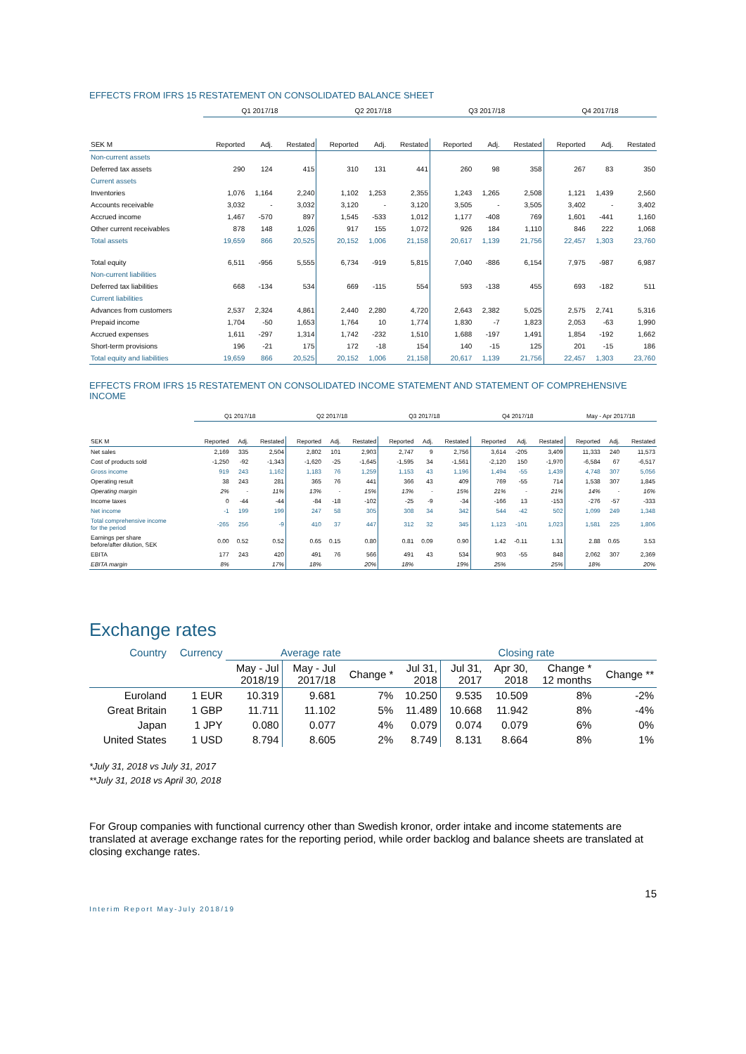EFFECTS FROM IFRS 15 RESTATEMENT ON CONSOLIDATED BALANCE SHEET
| | Q1 2017/18 | | | Q2 2017/18 | | | Q3 2017/18 | | | Q4 2017/18 | | |
| --- | --- | --- | --- | --- | --- | --- | --- | --- | --- | --- | --- | --- |
| SEK M | Reported | Adj. | Restated | Reported | Adj. | Restated | Reported | Adj. | Restated | Reported | Adj. | Restated |
| Non-current assets | | | | | | | | | | | | |
| Deferred tax assets | 290 | 124 | 415 | 310 | 131 | 441 | 260 | 98 | 358 | 267 | 83 | 350 |
| Current assets | | | | | | | | | | | | |
| Inventories | 1,076 | 1,164 | 2,240 | 1,102 | 1,253 | 2,355 | 1,243 | 1,265 | 2,508 | 1,121 | 1,439 | 2,560 |
| Accounts receivable | 3,032 | - | 3,032 | 3,120 | - | 3,120 | 3,505 | - | 3,505 | 3,402 | - | 3,402 |
| Accrued income | 1,467 | -570 | 897 | 1,545 | -533 | 1,012 | 1,177 | -408 | 769 | 1,601 | -441 | 1,160 |
| Other current receivables | 878 | 148 | 1,026 | 917 | 155 | 1,072 | 926 | 184 | 1,110 | 846 | 222 | 1,068 |
| Total assets | 19,659 | 866 | 20,525 | 20,152 | 1,006 | 21,158 | 20,617 | 1,139 | 21,756 | 22,457 | 1,303 | 23,760 |
| Total equity | 6,511 | -956 | 5,555 | 6,734 | -919 | 5,815 | 7,040 | -886 | 6,154 | 7,975 | -987 | 6,987 |
| Non-current liabilities | | | | | | | | | | | | |
| Deferred tax liabilities | 668 | -134 | 534 | 669 | -115 | 554 | 593 | -138 | 455 | 693 | -182 | 511 |
| Current liabilities | | | | | | | | | | | | |
| Advances from customers | 2,537 | 2,324 | 4,861 | 2,440 | 2,280 | 4,720 | 2,643 | 2,382 | 5,025 | 2,575 | 2,741 | 5,316 |
| Prepaid income | 1,704 | -50 | 1,653 | 1,764 | 10 | 1,774 | 1,830 | -7 | 1,823 | 2,053 | -63 | 1,990 |
| Accrued expenses | 1,611 | -297 | 1,314 | 1,742 | -232 | 1,510 | 1,688 | -197 | 1,491 | 1,854 | -192 | 1,662 |
| Short-term provisions | 196 | -21 | 175 | 172 | -18 | 154 | 140 | -15 | 125 | 201 | -15 | 186 |
| Total equity and liabilities | 19,659 | 866 | 20,525 | 20,152 | 1,006 | 21,158 | 20,617 | 1,139 | 21,756 | 22,457 | 1,303 | 23,760 |
EFFECTS FROM IFRS 15 RESTATEMENT ON CONSOLIDATED INCOME STATEMENT AND STATEMENT OF COMPREHENSIVE INCOME
| | Q1 2017/18 | | | Q2 2017/18 | | | Q3 2017/18 | | | Q4 2017/18 | | | May - Apr 2017/18 | | |
| --- | --- | --- | --- | --- | --- | --- | --- | --- | --- | --- | --- | --- | --- | --- | --- |
| SEK M | Reported | Adj. | Restated | Reported | Adj. | Restated | Reported | Adj. | Restated | Reported | Adj. | Restated | Reported | Adj. | Restated |
| Net sales | 2,169 | 335 | 2,504 | 2,802 | 101 | 2,903 | 2,747 | 9 | 2,756 | 3,614 | -205 | 3,409 | 11,333 | 240 | 11,573 |
| Cost of products sold | -1,250 | -92 | -1,343 | -1,620 | -25 | -1,645 | -1,595 | 34 | -1,561 | -2,120 | 150 | -1,970 | -6,584 | 67 | -6,517 |
| Gross income | 919 | 243 | 1,162 | 1,183 | 76 | 1,259 | 1,153 | 43 | 1,196 | 1,494 | -55 | 1,439 | 4,748 | 307 | 5,056 |
| Operating result | 38 | 243 | 281 | 365 | 76 | 441 | 366 | 43 | 409 | 769 | -55 | 714 | 1,538 | 307 | 1,845 |
| Operating margin | 2% | - | 11% | 13% | - | 15% | 13% | - | 15% | 21% | - | 21% | 14% | - | 16% |
| Income taxes | 0 | -44 | -44 | -84 | -18 | -102 | -25 | -9 | -34 | -166 | 13 | -153 | -276 | -57 | -333 |
| Net income | -1 | 199 | 199 | 247 | 58 | 305 | 308 | 34 | 342 | 544 | -42 | 502 | 1,099 | 249 | 1,348 |
| Total comprehensive income for the period | -265 | 256 | -9 | 410 | 37 | 447 | 312 | 32 | 345 | 1,123 | -101 | 1,023 | 1,581 | 225 | 1,806 |
| Earnings per share before/after dilution, SEK | 0.00 | 0.52 | 0.52 | 0.65 | 0.15 | 0.80 | 0.81 | 0.09 | 0.90 | 1.42 | -0.11 | 1.31 | 2.88 | 0.65 | 3.53 |
| EBITA | 177 | 243 | 420 | 491 | 76 | 566 | 491 | 43 | 534 | 903 | -55 | 848 | 2,062 | 307 | 2,369 |
| EBITA margin | 8% | | 17% | 18% | | 20% | 18% | | 19% | 25% | | 25% | 18% | | 20% |
Exchange rates
| Country | Currency | Average rate | | | Closing rate | | | | |
| --- | --- | --- | --- | --- | --- | --- | --- | --- | --- |
| | | May - Jul 2018/19 | May - Jul 2017/18 | Change * | Jul 31, 2018 | Jul 31, 2017 | Apr 30, 2018 | Change * 12 months | Change ** |
| Euroland | 1 EUR | 10.319 | 9.681 | 7% | 10.250 | 9.535 | 10.509 | 8% | -2% |
| Great Britain | 1 GBP | 11.711 | 11.102 | 5% | 11.489 | 10.668 | 11.942 | 8% | -4% |
| Japan | 1 JPY | 0.080 | 0.077 | 4% | 0.079 | 0.074 | 0.079 | 6% | 0% |
| United States | 1 USD | 8.794 | 8.605 | 2% | 8.749 | 8.131 | 8.664 | 8% | 1% |
*July 31, 2018 vs July 31, 2017
**July 31, 2018 vs April 30, 2018
For Group companies with functional currency other than Swedish kronor, order intake and income statements are translated at average exchange rates for the reporting period, while order backlog and balance sheets are translated at closing exchange rates.
15
Interim Report May-July 2018/19